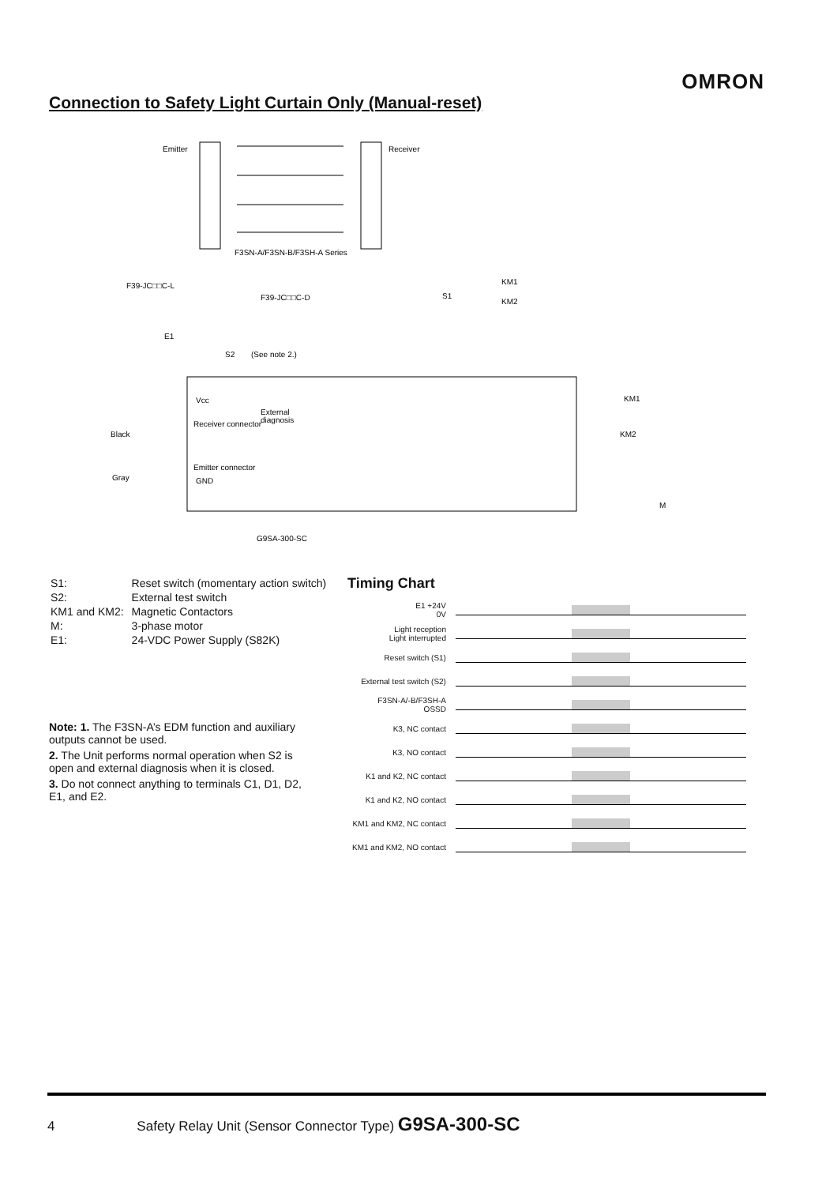OMRON
Connection to Safety Light Curtain Only (Manual-reset)
Emitter
Receiver
F3SN-A/F3SN-B/F3SH-A Series
F39-JC□□C-L
F39-JC□□C-D
S1
KM1
KM2
E1
S2
(See note 2.)
Vcc
External
diagnosis
Receiver connector
Black
Emitter connector
GND
Gray
G9SA-300-SC
KM1
KM2
M
| S1: | Reset switch (momentary action switch) |
| S2: | External test switch |
| KM1 and KM2: | Magnetic Contactors |
| M: | 3-phase motor |
| E1: | 24-VDC Power Supply (S82K) |
Note: 1. The F3SN-A’s EDM function and auxiliary outputs cannot be used.
2. The Unit performs normal operation when S2 is open and external diagnosis when it is closed.
3. Do not connect anything to terminals C1, D1, D2, E1, and E2.
Timing Chart
| E1 +24V 0V | |
| Light reception Light interrupted | |
| Reset switch (S1) | |
| External test switch (S2) | |
| F3SN-A/-B/F3SH-A OSSD | |
| K3, NC contact | |
| K3, NO contact | |
| K1 and K2, NC contact | |
| K1 and K2, NO contact | |
| KM1 and KM2, NC contact | |
| KM1 and KM2, NO contact | |
4 Safety Relay Unit (Sensor Connector Type) G9SA-300-SC